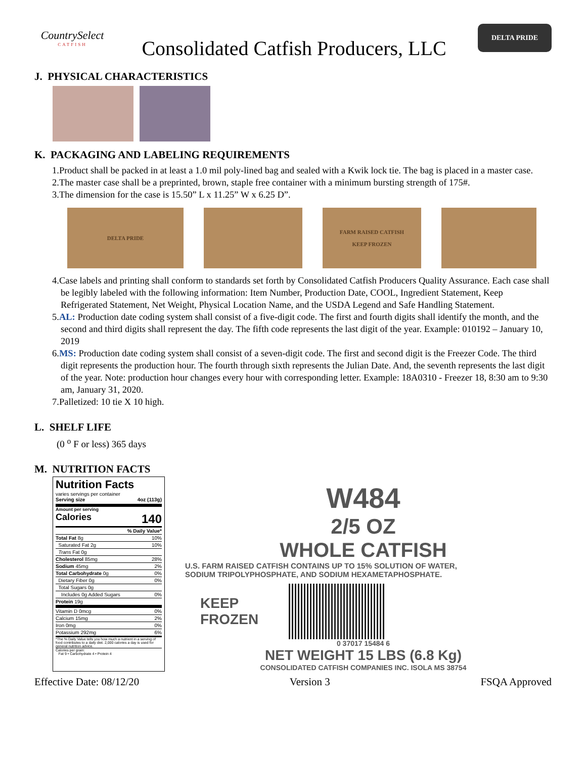CountrySelect
CATFISH
Consolidated Catfish Producers, LLC
DELTA PRIDE
J. PHYSICAL CHARACTERISTICS
K. PACKAGING AND LABELING REQUIREMENTS
1.Product shall be packed in at least a 1.0 mil poly-lined bag and sealed with a Kwik lock tie. The bag is placed in a master case.
2.The master case shall be a preprinted, brown, staple free container with a minimum bursting strength of 175#.
3.The dimension for the case is 15.50” L x 11.25” W x 6.25 D”.
DELTA PRIDE FARM RAISED CATFISH
KEEP FROZEN
4.Case labels and printing shall conform to standards set forth by Consolidated Catfish Producers Quality Assurance. Each case shall be legibly labeled with the following information: Item Number, Production Date, COOL, Ingredient Statement, Keep Refrigerated Statement, Net Weight, Physical Location Name, and the USDA Legend and Safe Handling Statement.
5.AL: Production date coding system shall consist of a five-digit code. The first and fourth digits shall identify the month, and the second and third digits shall represent the day. The fifth code represents the last digit of the year. Example: 010192 – January 10, 2019
6.MS: Production date coding system shall consist of a seven-digit code. The first and second digit is the Freezer Code. The third digit represents the production hour. The fourth through sixth represents the Julian Date. And, the seventh represents the last digit of the year. Note: production hour changes every hour with corresponding letter. Example: 18A0310 - Freezer 18, 8:30 am to 9:30 am, January 31, 2020.
7.Palletized: 10 tie X 10 high.
L. SHELF LIFE
(0 <sup>o</sup> F or less) 365 days
M. NUTRITION FACTS
Nutrition Facts
varies servings per container
Serving size 4oz (113g)
Amount per serving
Calories 140
| % Daily Value* | |
| Total Fat 8g | 10% |
| Saturated Fat 2g | 10% |
| Trans Fat 0g | |
| Cholesterol 85mg | 28% |
| Sodium 45mg | 2% |
| Total Carbohydrate 0g | 0% |
| Dietary Fiber 0g | 0% |
| Total Sugars 0g | |
| Includes 0g Added Sugars | 0% |
| Protein 19g | |
| Vitamin D 0mcg | 0% |
| Calcium 15mg | 2% |
| Iron 0mg | 0% |
| Potassium 292mg | 6% |
*The % Daily Value tells you how much a nutrient in a serving of food contributes to a daily diet. 2,000 calories a day is used for general nutrition advice.
Calories per gram:
Fat 9 • Carbohydrate 4 • Protein 4
W484
2/5 OZ
WHOLE CATFISH
U.S. FARM RAISED CATFISH CONTAINS UP TO 15% SOLUTION OF WATER,
SODIUM TRIPOLYPHOSPHATE, AND SODIUM HEXAMETAPHOSPHATE.
KEEP
FROZEN
0 37017 15484 6
NET WEIGHT 15 LBS (6.8 Kg)
CONSOLIDATED CATFISH COMPANIES INC. ISOLA MS 38754
Effective Date: 08/12/20 Version 3 FSQA Approved